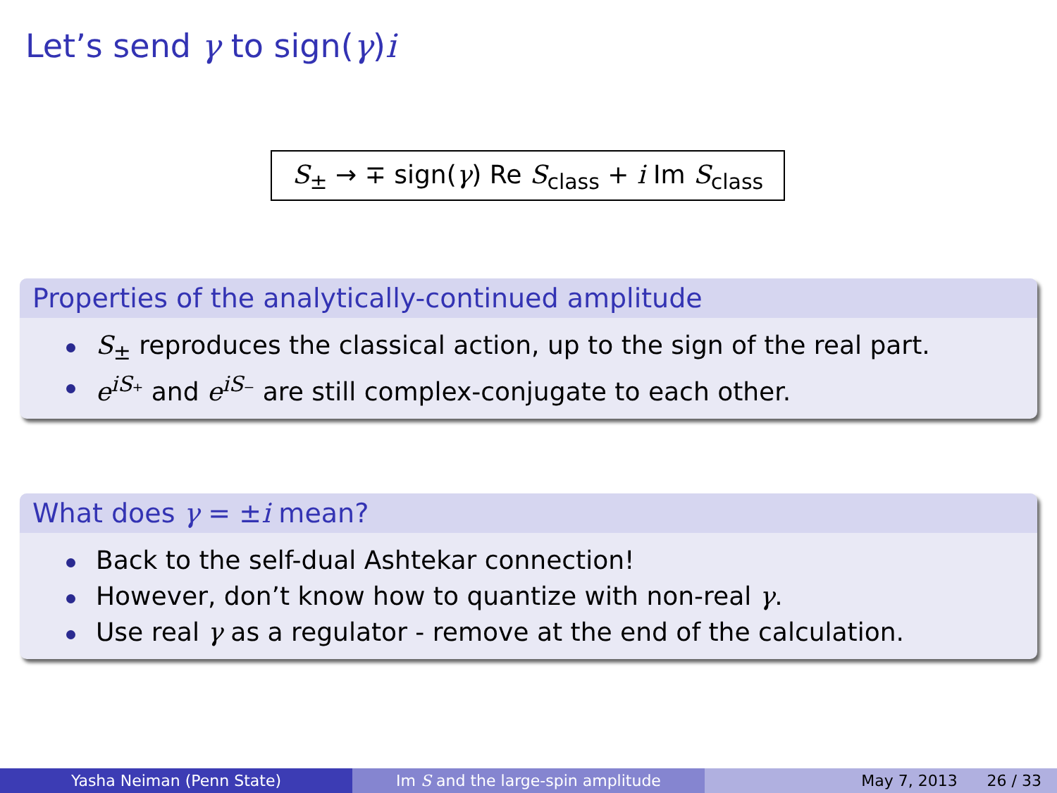Let’s send γ to sign(γ)i
S<sub>±</sub> → ∓ sign(γ) Re S<sub>class</sub> + i Im S<sub>class</sub>
Properties of the analytically-continued amplitude
S<sub>±</sub> reproduces the classical action, up to the sign of the real part.
e<sup>iS₊</sup> and e<sup>iS₋</sup> are still complex-conjugate to each other.
What does γ = ±i mean?
Back to the self-dual Ashtekar connection!
However, don’t know how to quantize with non-real γ.
Use real γ as a regulator - remove at the end of the calculation.
Yasha Neiman (Penn State) Im S and the large-spin amplitude May 7, 2013 26 / 33